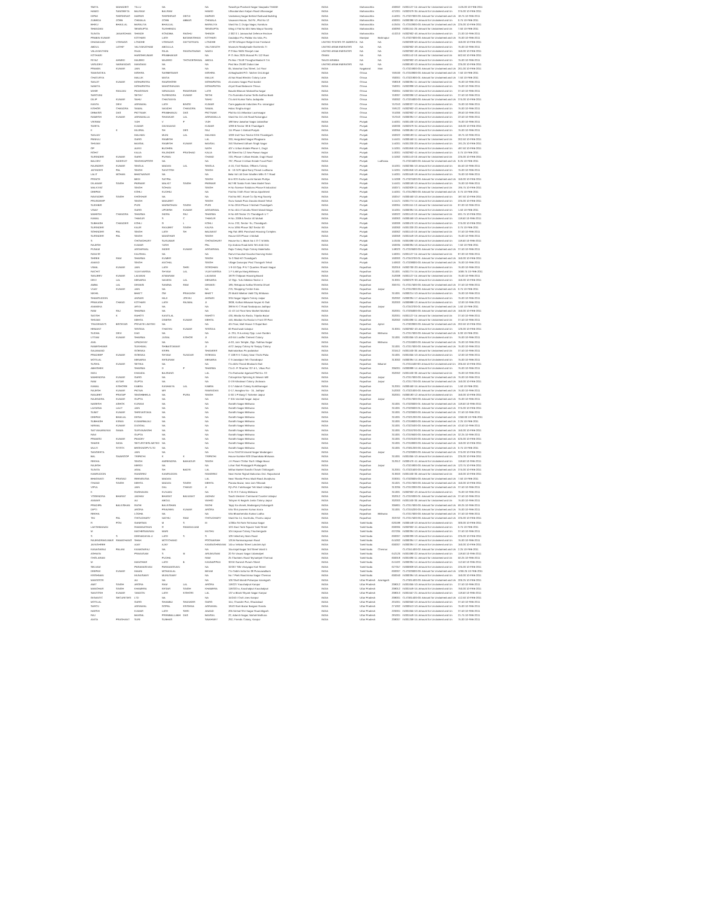| SMITA | MAHADEO | TILLU | NA | | NA | Swasthya Prashant Nagar Naupada THANE | INDIA | Maharashtra | | 400602 | IN301127-15: Amount for Unclaimed and Un | 1125.00 10-FEB-2011 |
| HAMID | SANGEETA | BALRAM | BALRAM | | HAMID | Ulhasdarshan Kalyan Road Ulhasnagar | INDIA | Maharashtra | | 421301 | IN302679-35: Amount for Unclaimed and Un | 375.00 10-FEB-2011 |
| DIPAK | SHESHRAO | MAPARI | SHESHRAO | DEOJI | MAPARI | Vardamanj Nagar Behind Gaikwad Building | INDIA | Maharashtra | | 444001 | CLIC027000-00: Amount for Unclaimed and Un | 18.75 10-FEB-2011 |
| ZUBEDA | ZOEB | CHIMALA | ZOEB | ABBAS | CHIMALA | Vasavani House, 3rd Flr., Plot No 12 | INDIA | Maharashtra | | 400001 | IN300386-10: Amount for Unclaimed and Un | 0.75 10-FEB-2011 |
| BHIKU | BHAULAL | BARALIYA | BHAULAL | | BARALIYA | Ward No 2, Durga Nagar, Nandura | INDIA | Maharashtra | | 443404 | CLIC010900-00: Amount for Unclaimed and Un | 225.00 10-FEB-2011 |
| SHANDAN | | SENGUPTA | SUKHENDU | | SENGUPTA | Wing 4 Flat No 504 New Mayur Society | INDIA | Maharashtra | | 400093 | IN301151-26: Amount for Unclaimed and Un | 7.50 10-FEB-2011 |
| SUNITA | JANARDHAN | SHINDE | KONDIBA | RAGHU | SHINDE | Z 002 0 1 Jaiswachal Defence Enclave | INDIA | Maharashtra | | 410210 | IN302902-46: Amount for Unclaimed and Un | 21.00 10-FEB-2011 |
| PRABIN KUMAR | | KOTHARI | LATE | BATANKISHAN | KOTHARI | Daulatpur P.o. Pabba Via Vala, P.s | INDIA | Manipur | Bishnupur | | CLIC027600-00: Amount for Unclaimed and Un | 75.00 10-FEB-2011 |
| DHANANJAY | VISHWAS | LONDHE | VISHWAS | DATTATRAYA | LONDHE | 12739 Whisper Ridge Drive Freeland | UNITED STATES OF AMERICA | NA | NA | | IN302828-50: Amount for Unclaimed and Un | 150.00 10-FEB-2011 |
| ABDUL | LATHIF | VALIYAKATHAM | ABDULLA | | VALIYAKATH | Museum Readymade Garments Tr | UNITED ARAB EMIRATES | NA | NA | | IN302902-49: Amount for Unclaimed and Un | 75.00 10-FEB-2011 |
| VALAYANTHINI | | RAJA | RAJA | RANGASWAMI | NAIDU | P O Box 9505 Sharjah Uae | UNITED ARAB EMIRATES | NA | NA | | IN302902-48: Amount for Unclaimed and Un | 150.00 10-FEB-2011 |
| KOTHARI | | HARISHKUMAR | PRABHAKAR | | NA | P. O. Box 2025 Muscat Pc 112 Ruwi | OMAN | NA | NA | | IN301142-10: Amount for Unclaimed and Un | 562.50 10-FEB-2011 |
| RIYAZ | AHMED | MAJEED | MAJEED | THONDESHWAL | ABDUL | Po Box 73448 Thoughal Badar E 3 A | SAUDI ARABIA | NA | NA | | IN302902-43: Amount for Unclaimed and Un | 75.00 10-FEB-2011 |
| VASUDEV | NARAINDAS | MANGANI | NA | | NA | Post Box 25483 Dubai Uae | UNITED ARAB EMIRATES | NA | NA | | IN300183-10: Amount for Unclaimed and Un | 225.00 10-FEB-2011 |
| PRAMIN | KUMAR | JAIN | NA | | NA | 65, Manohar Das Street, 1st Floor | INDIA | Nagaland | Mon | | CLIC024900-00: Amount for Unclaimed and Un | 261.00 10-FEB-2011 |
| SWAGATIKA | | MISHRA | SARBESWAR | | MISHRA | At Baghudeli P.O. Talcher Dist Angul | INDIA | Orissa | | 759100 | CLIC010900-00: Amount for Unclaimed and Un | 7.50 10-FEB-2011 |
| CHATURYA | | MALLIK | MATIA | | MALLIK | At Nai Road Electric Colony Lane | INDIA | Orissa | | 760001 | CLIC021900-01: Amount for Unclaimed and Un | 7.50 10-FEB-2011 |
| SANJIT | KUMAR | MOHAPATRA | RAMSHORE | | MOHAPATRA | At-anwesi Nagar Post-bardol | INDIA | Orissa | | 768018 | IN300394-11: Amount for Unclaimed and Un | 75.00 10-FEB-2011 |
| NAMITA | | MOHAPATRA | MANORANJAN | | MOHAPATRA | At-jail Road Balasore Orissa | INDIA | Orissa | | 756001 | IN302898-10: Amount for Unclaimed and Un | 75.00 10-FEB-2011 |
| MIHIR | RANJAN | PANIGRAHI | NIRANJAN | PANIGRAHI | LATE | Basabi Bhavan Nilakantha Nagar | INDIA | Orissa | | 760004 | IN302324-10: Amount for Unclaimed and Un | 37.50 10-FEB-2011 |
| SAROJINI | | SETHY | SURENDRA | KUMAR | SETHI | C/o Surendra Kumar Sethi Andhra Bank | INDIA | Orissa | | 753007 | IN302096-12: Amount for Unclaimed and Un | 37.50 10-FEB-2011 |
| DILIP | KUMAR | SAHU | CHAITANYA | | SAHU | C/o Anil Kumar Sahu Jadupatia | INDIA | Orissa | | 760002 | CLIC034600-00: Amount for Unclaimed and Un | 375.00 10-FEB-2011 |
| KANTA | DEVI | AGRAWAL | LATE | BINOD | KUMAR | Care-gajalaxmi Industries P.o.-rairangpur | INDIA | Orissa | | 757043 | IN300327-10: Amount for Unclaimed and Un | 75.00 10-FEB-2011 |
| KISHOR | CHANDRA | SAMAL | NANDHI | CHANDRA | SAMAL | Hulas Singha Angul | INDIA | Orissa | | 759122 | IN302902-43: Amount for Unclaimed and Un | 75.00 10-FEB-2011 |
| DEBASIS | DAS | PATTNAIK | PRABHANJU | DAS | PATTNAIK | Plot No 514 Bhaskar Laxmisagar | INDIA | Orissa | | 751006 | IN302902-47: Amount for Unclaimed and Un | 28.50 10-FEB-2011 |
| RAMESH | KUMAR | AGRAWALLA | SHANKAR | LAL | AGRAWALLA | Ward No 15 Link Road Rairangpur | INDIA | Orissa | | 757043 | IN300394-17: Amount for Unclaimed and Un | 22.50 10-FEB-2011 |
| VIKRAM | | VIJH | V | P | VIJH | 188 New Jawahar Nagar Jalandhar | INDIA | Punjab | | 144001 | IN301436-10: Amount for Unclaimed and Un | 75.00 10-FEB-2011 |
| SWETA | | KUMAR | DAYANAND | | KUMAR | 1099 B Sector 38 B Chandigarh | INDIA | Punjab | | 160036 | IN302679-34: Amount for Unclaimed and Un | 150.00 10-FEB-2011 |
| K | K | MUJRAL | SH | DES | RAJ | 114 Phase 1 Mohali Punjab | INDIA | Punjab | | 160055 | IN300484-12: Amount for Unclaimed and Un | 75.00 10-FEB-2011 |
| SANJAY | | MALHAN | MUNI | LAL | MALHAN | 1009 Iind Floor Sector 63 B Chandigarh | INDIA | Punjab | | 160022 | IN300183-11: Amount for Unclaimed and Un | 18.75 10-FEB-2011 |
| PANKAJ | | GARG | RAMESH | | LAL | 330, Hargobind Nagar Phagwara | INDIA | Punjab | | 144401 | IN300450-11: Amount for Unclaimed and Un | 262.50 10-FEB-2011 |
| SHIVAM | | BANSAL | RAMESH | KUMAR | BANSAL | 346 Shaheed Udham Singh Nagar | INDIA | Punjab | | 144001 | IN301330-20: Amount for Unclaimed and Un | 191.25 10-FEB-2011 |
| OP | | ALEXI | BUDHRA | | NATH | 407 c Urban Estate Phase-1, Dugri | INDIA | Punjab | | 141001 | IN301846-10: Amount for Unclaimed and Un | 487.50 10-FEB-2011 |
| ROHIT | | KALIA | RAJINDER | PRASHAD | KALIA | 58 Street No 12 New Pawan Nagar | INDIA | Punjab | | 143001 | IN302902-41: Amount for Unclaimed and Un | 0.75 10-FEB-2011 |
| SURINDER | KUMAR | GARG | PURAN | | CHAND | 720, Phase-I Urban Estate, Dugri Road | INDIA | Punjab | | 141002 | IN301143-10: Amount for Unclaimed and Un | 225.00 10-FEB-2011 |
| BALDEV | INDERJIT | SINGHKAPOOR | NA | | NA | 787, Phase-II Urban Estate Focal Point | INDIA | Punjab | Ludhiana | | CLIC024500-00: Amount for Unclaimed and Un | 8.25 10-FEB-2011 |
| RAJINDER | KUMAR | SINGLA | MADAN | LAL | SINGLA | A-16, Civil Station, Officers Colony | INDIA | Punjab | | 151001 | IN302365-10: Amount for Unclaimed and Un | 55.50 10-FEB-2011 |
| JATINDER | PAL | SINGH | SANTOSH | | SINGH | B - 10 /579 Iqbal Ganj Chowk Ludhiana | INDIA | Punjab | | 141001 | IN301846-10: Amount for Unclaimed and Un | 75.00 10-FEB-2011 |
| LALIT | MOHAN | BHATNAGAR | NA | | NA | Bela Vol Ltd Dore Woollen Mills G T Road | INDIA | Punjab | | 144001 | IN301549-18: Amount for Unclaimed and Un | 75.00 10-FEB-2011 |
| PRINCE | | BEDI | SATPAL | | SINGH | B-iv-876 Kucha Laxmi Narain Purliya | INDIA | Punjab | | 141008 | CLIC023400-00: Amount for Unclaimed and Un | 150.00 10-FEB-2011 |
| DILAWAR | SINGH | PARMAR | MALKIT | SINGH | PARMAR | BLT-86 Tanda Form New Model Town | INDIA | Punjab | | 144401 | IN300159-10: Amount for Unclaimed and Un | 75.00 10-FEB-2011 |
| MALKIYAT | | SINGH | SOHAN | | SINGH | H No Science Solutions Phase 8 Industrial | INDIA | Punjab | | 160071 | IN302828-11: Amount for Unclaimed and Un | 195.75 10-FEB-2011 |
| DEEPAK | | KOHLI | KUDHILI | | NA | Flat No 3 Iiith Floor Venus Apartment | INDIA | Punjab | | 144001 | CLIC012900-00: Amount for Unclaimed and Un | 0.75 10-FEB-2011 |
| RAVINDER | SINGH | KHOKHAR | NA | | NA | Flat No 867, Excel Co Op Hsg Society | INDIA | Punjab | | 160047 | IN300450-10: Amount for Unclaimed and Un | 187.50 10-FEB-2011 |
| PRUGDEEP | | SINGH | MANJEET | | SINGH | Guru Nanak Pura Dasuka Mandi Tehsil | INDIA | Punjab | | 141421 | IN301774-14: Amount for Unclaimed and Un | 225.00 10-FEB-2011 |
| SUKHBIR | | PURI | MARMOHAN | SINGH | PURI | H No 2016 Phase 3 Mohali Chandigarh | INDIA | Punjab | | 160064 | IN301151-13: Amount for Unclaimed and Un | 87.00 10-FEB-2011 |
| VINAY | | GARG | UPDESH | KUMAR | AGGARWAL | H No 4514 Calcutta Street Mandi Moga | INDIA | Punjab | | 151001 | IN300394-15: Amount for Unclaimed and Un | 1.50 10-FEB-2011 |
| MAHESH | CHANDRA | SHARMA | INDRA | RAJ | SHARMA | H No 5/8 Sector 21 Chandigarh U T | INDIA | Punjab | | 160022 | IN301143-10: Amount for Unclaimed and Un | 591.75 10-FEB-2011 |
| KAMAL | | THAKUR | S | C | THAKUR | H No. 2008 A Sector 46 Mohali | INDIA | Punjab | | 160063 | IN300450-10: Amount for Unclaimed and Un | 118.50 10-FEB-2011 |
| SUBHASH | CHANDER | KOHLI | G | L | KOHLI | H.no. 232, Sector- 9c, Chandigarh | INDIA | Punjab | | 160009 | IN300476-10: Amount for Unclaimed and Un | 375.00 10-FEB-2011 |
| SURINDER | | KAUR | RANJEET | SINGH | KALRA | H.no 1695 Phase 3b2 Sector 60 | INDIA | Punjab | | 160060 | IN301330-20: Amount for Unclaimed and Un | 0.75 10-FEB-2011 |
| SOHINDER | PAL | SINGH | LATE | SH | BALWANT | Hig Flat 4891 Panchavti Housing Complex | INDIA | Punjab | | 160062 | IN301143-10: Amount for Unclaimed and Un | 37.50 10-FEB-2011 |
| SURINDER | PAL | SINGH | MANOHAR | | SINGH | House 623 Phase 4 Mohali | INDIA | Punjab | | 160059 | IN301549-19: Amount for Unclaimed and Un | 75.00 10-FEB-2011 |
| S | | CHOWDHURY | SUKUMAR | | CHOWDHURY | House No 1, Block No 4 O C M Mills | INDIA | Punjab | | 143105 | IN301696-10: Amount for Unclaimed and Un | 118.50 10-FEB-2011 |
| RAJESH | | KUMAR | YASH | | PAL | Kjv Andora Road Amb Teh Amb Dist | INDIA | Punjab | | 160035 | IN300394-16: Amount for Unclaimed and Un | 7.50 10-FEB-2011 |
| PUNAM | | AGGARWAL | INDER | KUMAR | AGGARWAL | Rajiv Colony Rajiv Colony Malerkotla | INDIA | Punjab | | 148023 | CLIC019500-00: Amount for Unclaimed and Un | 37.50 10-FEB-2011 |
| RANVIR | | KAUSHAL | NA | | NA | Ranvir Kaushal Kaushal Nursing Home | INDIA | Punjab | | 146001 | IN301127-15: Amount for Unclaimed and Un | 87.00 10-FEB-2011 |
| SHREE | RAM | SHARMA | KUMER | | SINGH | To-3 Skid H2 Chandigarh | INDIA | Punjab | | 160003 | CLIC043700-01: Amount for Unclaimed and Un | 150.00 10-FEB-2011 |
| ANAND | | SINGH | ANCHAL | | SINGH | Village Danaspur Post Thangarh Tehsil | INDIA | Punjab | | 140603 | CLIC038000-00: Amount for Unclaimed and Un | 75.00 10-FEB-2011 |
| VIMAL | KUMAR | JAIN | LATE | SHRI | GORDHAN | 1-9-10 Opp. P N T Quarters Shastri Nagar | INDIA | Rajasthan | | 302016 | IN302700-20: Amount for Unclaimed and Un | 75.00 10-FEB-2011 |
| RACHIT | | VIJAYVARGIA | SHYAM | LAL | VIJAYVARGIA | 1 F 5 Akhya Marg Bhilwara | INDIA | Rajasthan | | 311001 | IN301774-15: Amount for Unclaimed and Un | 1668.75 10-FEB-2011 |
| SANJEEV | KUMAR | LALWANI | ATMARAM | | LALWANI | 18/79 Chitpaan Housing Board | INDIA | Rajasthan | | 342008 | IN301127-15: Amount for Unclaimed and Un | 75.00 10-FEB-2011 |
| DEVI | LAL | MENARIA | NANKIN | LAL | MENARIA | 12 Opp. Tulsi Niketan Sector 4 | INDIA | Rajasthan | | 313001 | IN302679-30: Amount for Unclaimed and Un | 150.00 10-FEB-2011 |
| AMBA | LAL | DEWASI | SAMINA | RAM | DEWASI | 189, Rekupura Kaliba Shreeta Dhoel | INDIA | Rajasthan | | 306701 | CLIC017500-00: Amount for Unclaimed and Un | 37.50 10-FEB-2011 |
| VIJAY | KUMAR | JAIN | NA | | NA | 276, Shopping Centre Kota | INDIA | Rajasthan | Jaipur | | CLIC012300-00: Amount for Unclaimed and Un | 0.75 10-FEB-2011 |
| NIKHIL | | BHATT | OM | PRAKASH | BHATT | 29 Mukti Niketan Vakil City Bhilwara | INDIA | Rajasthan | | 311001 | IN300214-10: Amount for Unclaimed and Un | 75.00 10-FEB-2011 |
| SHAMSUDDIN | | ANSARI | HAJI | JOKHU | ANSARI | 3/64 Nagar Nigam Colony Jaipur | INDIA | Rajasthan | | 302002 | IN300394-17: Amount for Unclaimed and Un | 75.00 10-FEB-2011 |
| PRAKASH | CHAND | KOTHARI | LATE | RAJMAL | JI | 3838, Kothari Bhawan Nayan Ki Gali | INDIA | Rajasthan | | 302003 | IN300888-13: Amount for Unclaimed and Un | 12.00 10-FEB-2011 |
| ANAMIKA | | ARYA | NA | | NA | 388 B KI C Road Sardarpura Jodhpur | INDIA | Rajasthan | Jaipur | | CLIC043700-01: Amount for Unclaimed and Un | 1.50 10-FEB-2011 |
| RAM | RAJ | SHARMA | NA | | NA | 41-43 1st Floor New Market Mumbai | INDIA | Rajasthan | | 302001 | CLIC035000-00: Amount for Unclaimed and Un | 150.00 10-FEB-2011 |
| SATISH | K | RAHOTI | KANTILAL | | RAHOTI | 436, Bhatta Ka Rasta, Tripolia Bazar | INDIA | Rajasthan | | 302001 | IN301127-15: Amount for Unclaimed and Un | 37.50 10-FEB-2011 |
| SHIVAM | | MEHTA | DINESH | KUMAR | MEHTA | 446, Bhattan Ka Rasta In Front Of Pani | INDIA | Rajasthan | | 302002 | IN301696-11: Amount for Unclaimed and Un | 37.50 10-FEB-2011 |
| TRADEWAYS | BROKING | PRIVATE LIMITED | NA | | NA | 4th Floor, Mall House 3 Gopal Bari | INDIA | Rajasthan | Ajmer | | CLIC063900-00: Amount for Unclaimed and Un | 262.50 10-FEB-2011 |
| HEMANT | | SISODIA | CHATEN | KUMAR | SISODIA | 60 Panchwati Udaipur | INDIA | Rajasthan | | 313001 | IN302902-40: Amount for Unclaimed and Un | 126.00 10-FEB-2011 |
| SUDHA | DEVI | DAD | NA | | NA | A- 291, R.k.colony Opp. Love Garden | INDIA | Rajasthan | Bhilwara | | CLIC017600-00: Amount for Unclaimed and Un | 6.00 10-FEB-2011 |
| UTTAM | KUMAR | SHARMA | JUGAL | KISHOR | JI | A/3-5/4 Loaffer Cement Colony | INDIA | Rajasthan | | 311001 | IN301055-10: Amount for Unclaimed and Un | 75.00 10-FEB-2011 |
| ANIL | | UPADHYAY | NA | | NA | A-63, Jain Temple, Opp. Subhas Nagar | INDIA | Rajasthan | Bhilwara | | CLIC016600-00: Amount for Unclaimed and Un | 75.00 10-FEB-2011 |
| RAMESHWAR | | SUKHWAL | SHIBASTAWAR | | JI | A/72 Jaejay Colony Nr Sanjay Colony | INDIA | Rajasthan | | 311001 | CLIC017600-00: Amount for Unclaimed and Un | 75.00 10-FEB-2011 |
| GAJANAND | | GOENKA | KRIPA | | SHANKER | Bahnotarikas Po padaiskar | INDIA | Rajasthan | | 331512 | IN301160-30: Amount for Unclaimed and Un | 37.50 10-FEB-2011 |
| PRADEEP | KUMAR | GOENKA | SHYAM | SUNDAR | GOENKA | C 108 R K Colony Near Chohi Pulia | INDIA | Rajasthan | | 311001 | IN301055-10: Amount for Unclaimed and Un | 12.00 10-FEB-2011 |
| MOTILAL | | MENARIA | KESURAM | | MENARIA | C 9 Janakpuri Teh Chandrapur | INDIA | Rajasthan | | 313002 | IN300394-14: Amount for Unclaimed and Un | 75.00 10-FEB-2011 |
| SUSHIL | KUMAR | SETHIA | NA | | NA | C/o Abhi Chand Bhatiashi Gali | INDIA | Rajasthan | Bikaner | | CLIC011500-00: Amount for Unclaimed and Un | 205.50 10-FEB-2011 |
| ABHISHEK | | SHARMA | D | P | SHARMA | C/o D. P. Sharma 707-d-1, Vikas Puri | INDIA | Rajasthan | | 305001 | IN300888-14: Amount for Unclaimed and Un | 75.00 10-FEB-2011 |
| INDU | | KHANDA | BAJRANG | | LAL | C/o Ramavtar Agarwal Plot No. 33 | INDIA | Rajasthan | | 302002 | IN301160-30: Amount for Unclaimed and Un | 75.00 10-FEB-2011 |
| MAHENDRA | KUMAR | GARG | NA | | NA | Cotospinlon Spinning & Weavin Mill | INDIA | Rajasthan | Jaipur | | CLIC017600-00: Amount for Unclaimed and Un | 75.00 10-FEB-2011 |
| RAM | AVTAR | GUPTA | NA | | NA | D-19 Krikatwari Colony Jhotwara | INDIA | Rajasthan | Jaipur | | CLIC017700-00: Amount for Unclaimed and Un | 150.00 10-FEB-2011 |
| KAMAL | KISHORE | KABRA | KANHAIYA | LAL | KABRA | D-17 Adarsh Colony Kumbhanagar | INDIA | Rajasthan | | 312001 | IN300450-15: Amount for Unclaimed and Un | 1.50 10-FEB-2011 |
| RAJESH | KUMAR | PATWA | MR | | RAMNIDAN | D-17, Banglow No - 15, Jodhpur | INDIA | Rajasthan | | 342003 | CLIC021600-00: Amount for Unclaimed and Un | 75.00 10-FEB-2011 |
| RANJEET | PRATAP | SINGHBHELA | NA | PURA | SINGH | D 60 1 P Marg C Scheme Jaipur | INDIA | Rajasthan | | 302001 | IN300183-12: Amount for Unclaimed and Un | 150.00 10-FEB-2011 |
| RAJENDRA | KUMAR | GUPTA | NA | | NA | F 615 Vaishali Nagar Jaipur | INDIA | Rajasthan | Jaipur | | CLIC017600-00: Amount for Unclaimed and Un | 75.00 10-FEB-2011 |
| NAGESH | ASHOK | KURANI | NA | | NA | Gandhi Nagar Bhilwara | INDIA | Rajasthan | | 311001 | CLIC020600-01: Amount for Unclaimed and Un | 118.50 10-FEB-2011 |
| LAXMINA | LALIT | JAIN | NA | | NA | Gandhi Nagar Bhilwara | INDIA | Rajasthan | | 311001 | CLIC020600-01: Amount for Unclaimed and Un | 375.00 10-FEB-2011 |
| SUMIT | KUMAR | SHRIVASTAVA | NA | | NA | Gandhi Nagar Bhilwara | INDIA | Rajasthan | | 311001 | CLIC020600-00: Amount for Unclaimed and Un | 37.50 10-FEB-2011 |
| DEEPAK | BHAILAL | DESAI | NA | | NA | Gandhi Nagar Bhilwara | INDIA | Rajasthan | | 311001 | CLIC021200-00: Amount for Unclaimed and Un | 1350.00 10-FEB-2011 |
| SUBHASH | KIRAN | KUMARBAJAJ | NA | | NA | Gandhi Nagar Bhilwara | INDIA | Rajasthan | | 311001 | CLIC018600-00: Amount for Unclaimed and Un | 2.25 10-FEB-2011 |
| NIRMAL | KUMAR | DUGGAL | NA | | NA | Gandhi Nagar Bhilwara | INDIA | Rajasthan | | 311001 | CLIC023400-00: Amount for Unclaimed and Un | 43.50 10-FEB-2011 |
| SATYANARAYAN | GAMA | SURYAVANSHI | NA | | NA | Gandhi Nagar Bhilwara | INDIA | Rajasthan | | 311001 | CLIC016700-00: Amount for Unclaimed and Un | 150.00 10-FEB-2011 |
| RAVI | | GUPTA | NA | | NA | Gandhi Nagar Bhilwara | INDIA | Rajasthan | | 311001 | CLIC019500-00: Amount for Unclaimed and Un | 32.25 10-FEB-2011 |
| PRAMOD | KUMAR | PANDEY | NA | | NA | Gandhi Nagar Bhilwara | INDIA | Rajasthan | | 311001 | CLIC019100-00: Amount for Unclaimed and Un | 525.00 10-FEB-2011 |
| SHARE | INDIA | SECURITIESLIMITED | NA | | NA | Gandhi Nagar Bhilwara | INDIA | Rajasthan | | 311001 | CLIC018000-00: Amount for Unclaimed and Un | 150.00 10-FEB-2011 |
| MULTI | STOCK | BROKINGPVTLTD | NA | | NA | Gandhi Nagar Bhilwara | INDIA | Rajasthan | | 311001 | CLIC061200-00: Amount for Unclaimed and Un | 0.75 10-FEB-2011 |
| SANGEETA | | JAIN | NA | | NA | H.no 215/216 Anand Nagar Madangani | INDIA | Rajasthan | Jaipur | | CLIC026000-00: Amount for Unclaimed and Un | 375.00 10-FEB-2011 |
| BAL | SWAROOP | TRIPATHI | K | K | TRIPATHI | House Number 820 Dhaanikola Bhilwara | INDIA | Rajasthan | | 311001 | IN301055-10: Amount for Unclaimed and Un | 225.00 10-FEB-2011 |
| REKHA | | SINGH | AMRENDRA | BAHADUR | SINGH | J K Power Chittor Gurh Village Bassi | INDIA | Rajasthan | | 312612 | IN300476-41: Amount for Unclaimed and Un | 118.50 10-FEB-2011 |
| RAJESH | | MERDI | NA | | NA | Lohar Gali Pratapgarh Pratapgarh | INDIA | Rajasthan | Jaipur | | CLIC024900-00: Amount for Unclaimed and Un | 123.75 10-FEB-2011 |
| SUNITA | | AGAL | SH | BADRI | LAL | Mithai Market Gandhi Chowk Chittorgarh | INDIA | Rajasthan | | 312001 | CLIC021500-00: Amount for Unclaimed and Un | 375.00 10-FEB-2011 |
| KAMRUDDIN | | RANGREZ | KAMRUDDIN | | RANGREZ | Near Home Signal Malcorias Dist. Rajsamand | INDIA | Rajasthan | | 313603 | IN301160-30: Amount for Unclaimed and Un | 150.00 10-FEB-2011 |
| BHAGWATI | PRASAD | REENGUSIA | MADAN | | LAL | Near Shanta Press Mudi Road Jhunjhunu | INDIA | Rajasthan | | 333001 | CLIC020605-00: Amount for Unclaimed and Un | 7.50 10-FEB-2011 |
| CHAND | SINGH | MEHTA | MADAN | SINGH | MEHTA | Purana Bazar, near Jain Sthanak | INDIA | Rajasthan | | 311021 | CLIC017600-00: Amount for Unclaimed and Un | 150.00 10-FEB-2011 |
| VIPUL | | JAIN | DAL | CHAND | JI | Rj's Pvt. Fatehsagar Teh Mavli Udaipur | INDIA | Rajasthan | | 313205 | CLIC013300-00: Amount for Unclaimed and Un | 37.50 10-FEB-2011 |
| K | | RAGHAVAN | KUNJAN | | NA | S 31 R K Colony Bhilwara | INDIA | Rajasthan | | 311001 | IN302902-43: Amount for Unclaimed and Un | 75.00 10-FEB-2011 |
| YOGENDRA | BHARAT | JADHAV | BHARAT | BALWANT | JADHAV | South Western Command Counter Udaipur | INDIA | Rajasthan | | 302012 | CLIC019300-01: Amount for Unclaimed and Un | 37.50 10-FEB-2011 |
| ANWAR | | ALI | ABDUL | | WAHID | Tobiyon Ki Bagichi Janta Colony Jaipur | INDIA | Rajasthan | | 302003 | IN301160-30: Amount for Unclaimed and Un | 75.00 10-FEB-2011 |
| PRADIPA | BALKISHAN | RATHI | BALKISHAN | | RATHI | Tejaji Ka chowk, Madanganj Kishangarh | INDIA | Rajasthan | | 305801 | CLIC017600-00: Amount for Unclaimed and Un | 59.25 10-FEB-2011 |
| DIPTI | | ARORA | PRAVEEN | KUMAR | ARORA | W/o Shri praveen Kumar Arora | INDIA | Rajasthan | | 311001 | CLIC015200-00: Amount for Unclaimed and Un | 75.00 10-FEB-2011 |
| REKHA | | LODHA | NA | | NA | W/o Bhoomendra Kumar Lodha | INDIA | Rajasthan | Bhilwara | | CLIC017600-00: Amount for Unclaimed and Un | 37.50 10-FEB-2011 |
| TEJ | PAL | CHOUDHARY | NATHU | RAM | CHOUDHARY | Ward No 14, Kachrulia, Chomu Jaipur | INDIA | Rajasthan | | 303702 | CLIC017500-00: Amount for Unclaimed and Un | 225.00 10-FEB-2011 |
| R | PON | GANESAN | M | S | M | 1/266a Sri Ram Srinivasa Nagar | INDIA | Tamil Nadu | | 626188 | IN300448-10: Amount for Unclaimed and Un | 300.00 10-FEB-2011 |
| LAKSHMANAN | | RAMANATHAN | R | RAMANUJAM | | 10/1 East Tank Square Tank Street | INDIA | Tamil Nadu | | 600005 | IN302902-41: Amount for Unclaimed and Un | 0.75 10-FEB-2011 |
| M | | MATHESWARAN | MARI | | MUTHU | 104 Uejasoi Colony Tiruchengode | INDIA | Tamil Nadu | | 637205 | IN300394-10: Amount for Unclaimed and Un | 37.50 10-FEB-2011 |
| S | S | DEENADAYALU | LATE | S | S | 109 Velechery Main Road | INDIA | Tamil Nadu | | 600007 | IN300399-19: Amount for Unclaimed and Un | 225.00 10-FEB-2011 |
| RAJENDRAKUMAR | RAMATHANO | SHAH | MOTICHAND | | POONAIRAH | 126 B Ramnarayanan Road | INDIA | Tamil Nadu | | 641002 | IN300394-17: Amount for Unclaimed and Un | 75.00 10-FEB-2011 |
| JAYASHREE | | AJAY | AJAY | | KANGASHRAYAM | 14b a Vellalar Street Lakshmi Apt | INDIA | Tamil Nadu | | 600007 | IN300394-17: Amount for Unclaimed and Un | 150.00 10-FEB-2011 |
| KANAGARAJ | PALANI | KANAGARAJ | NA | | NA | 15a Anjal Nagar 3rd Street Ward 5 | INDIA | Tamil Nadu | Chennai | | CLIC041400-02: Amount for Unclaimed and Un | 2.25 10-FEB-2011 |
| ASHWIN | | PRAKASAM | S | M | ARUMUGAM | 20 Sri Vasavi Nagar Udamalpet | INDIA | Tamil Nadu | | 642126 | IN301080-22: Amount for Unclaimed and Un | 118.50 10-FEB-2011 |
| CHOLARAM | | | PUDHA | | RAM | 25 Chamiers Road Teynampet Chennai | INDIA | Tamil Nadu | | 600018 | IN301696-11: Amount for Unclaimed and Un | 50.25 10-FEB-2011 |
| M | | MANOHAR | LATE | B | KANNAPPAN | 30/16 Ganesh Puram Street | INDIA | Tamil Nadu | | 641103 | IN300394-14: Amount for Unclaimed and Un | 112.50 10-FEB-2011 |
| SELVAM | | PARAMASIVAN | PARAMASIVAN | | NA | 32/267 Sthi Vinayagar Koil Street | INDIA | Tamil Nadu | | 627357 | IN300828-53: Amount for Unclaimed and Un | 225.00 10-FEB-2011 |
| DEEPAK | KUMAR | MAANI | MOHANLAL | | BIKAM | C/o Tedim India No 38 Purasawalkam | INDIA | Tamil Nadu | | 600007 | CLIC020600-00: Amount for Unclaimed and Un | 1266.25 10-FEB-2011 |
| KRISHNAN | | MUNUSAMY | MUNUSAMY | | NA | No 7 Park Road Anna Nagar Chennai | INDIA | Tamil Nadu | | 600040 | IN300394-16: Amount for Unclaimed and Un | 150.00 10-FEB-2011 |
| MANSOOR | | ALI | NA | | NA | 106 Shafi Mandi Pahanpur Azamgarh | INDIA | Uttar Pradesh | Azamgarh | | CLIC061400-00: Amount for Unclaimed and Un | 206.25 10-FEB-2011 |
| AMIT | SINGH | ARORA | RAM | LAL | ARORA | 118/227 Kaushalpuri Kanpur | INDIA | Uttar Pradesh | | 208012 | IN301055-10: Amount for Unclaimed and Un | 37.50 10-FEB-2011 |
| MANOHAR | SINGH | KHAMERA | KESAR | SINGH | KHAMERA | 118/333-a, Kaushalpuri Kaushalpuri | INDIA | Uttar Pradesh | | 208012 | IN301549-15: Amount for Unclaimed and Un | 750.00 10-FEB-2011 |
| SANTOSH | KUMAR | TANDON | LATE | KISHORI | LAL | 137-a Block Shyam Nagar Kanpur | INDIA | Uttar Pradesh | | 208013 | IN301557-21: Amount for Unclaimed and Un | 118.50 10-FEB-2011 |
| GIGANTIC | SECURITIES | LTD | NA | | NA | 15/240 I Civil Lines Kanpur | INDIA | Uttar Pradesh | | 208001 | CLIC061400-00: Amount for Unclaimed and Un | 412.50 10-FEB-2011 |
| MOTILAL | | GARG | SHAMBU | SHANKER | GARG | 154, Chander Puri, Ghaziabad | INDIA | Uttar Pradesh | | 201001 | IN302050-10: Amount for Unclaimed and Un | 37.50 10-FEB-2011 |
| SAROJ | | AGRAWAL | GOPAL | KRISHNA | AGRAWAL | 184/3 Ram Bazar Bargani Gonda | INDIA | Uttar Pradesh | | 271002 | IN300513-10: Amount for Unclaimed and Un | 75.00 10-FEB-2011 |
| HARSH | | KUMAR | LATE | SHRI | ANAND | 205 Nirmal Shri Nagar Road Aligarh | INDIA | Uttar Pradesh | | 226001 | IN301055-10: Amount for Unclaimed and Un | 37.50 10-FEB-2011 |
| RAJ | | BANSAL | PREMBALLABH | DAS | BANSAL | 22, Adarsh Nagar, Maholi Mathura | INDIA | Uttar Pradesh | | 281001 | IN301549-15: Amount for Unclaimed and Un | 21.75 10-FEB-2011 |
| ANITA | PRASHANT | SURI | SUBHAS | | SAWHNEY | 292, Friends Colony, Kanpur | INDIA | Uttar Pradesh | | 208007 | IN301268-15: Amount for Unclaimed and Un | 75.00 10-FEB-2011 |